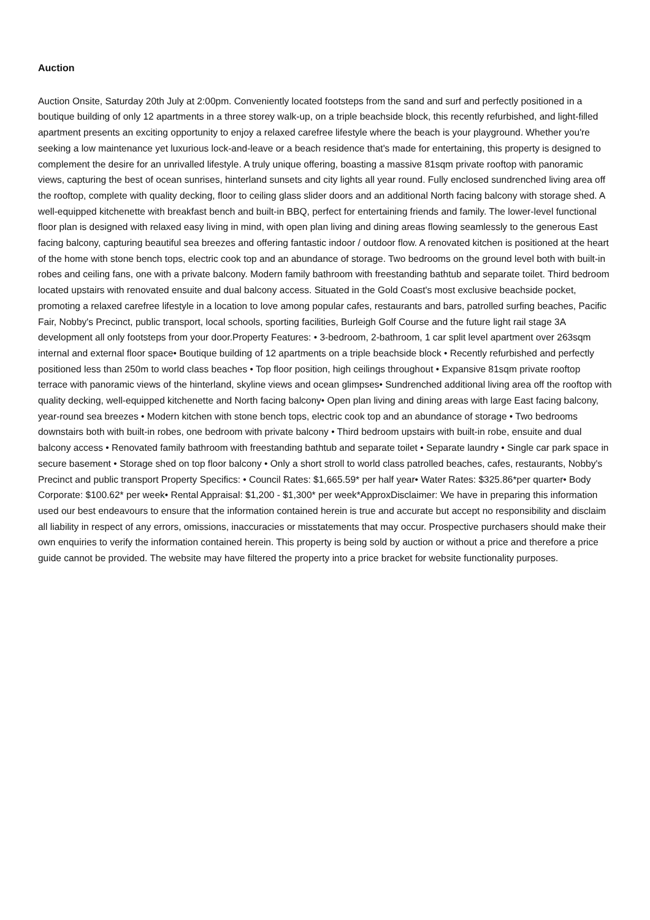Auction
Auction Onsite, Saturday 20th July at 2:00pm. Conveniently located footsteps from the sand and surf and perfectly positioned in a boutique building of only 12 apartments in a three storey walk-up, on a triple beachside block, this recently refurbished, and light-filled apartment presents an exciting opportunity to enjoy a relaxed carefree lifestyle where the beach is your playground. Whether you're seeking a low maintenance yet luxurious lock-and-leave or a beach residence that's made for entertaining, this property is designed to complement the desire for an unrivalled lifestyle. A truly unique offering, boasting a massive 81sqm private rooftop with panoramic views, capturing the best of ocean sunrises, hinterland sunsets and city lights all year round. Fully enclosed sundrenched living area off the rooftop, complete with quality decking, floor to ceiling glass slider doors and an additional North facing balcony with storage shed. A well-equipped kitchenette with breakfast bench and built-in BBQ, perfect for entertaining friends and family. The lower-level functional floor plan is designed with relaxed easy living in mind, with open plan living and dining areas flowing seamlessly to the generous East facing balcony, capturing beautiful sea breezes and offering fantastic indoor / outdoor flow. A renovated kitchen is positioned at the heart of the home with stone bench tops, electric cook top and an abundance of storage. Two bedrooms on the ground level both with built-in robes and ceiling fans, one with a private balcony. Modern family bathroom with freestanding bathtub and separate toilet. Third bedroom located upstairs with renovated ensuite and dual balcony access. Situated in the Gold Coast's most exclusive beachside pocket, promoting a relaxed carefree lifestyle in a location to love among popular cafes, restaurants and bars, patrolled surfing beaches, Pacific Fair, Nobby's Precinct, public transport, local schools, sporting facilities, Burleigh Golf Course and the future light rail stage 3A development all only footsteps from your door.Property Features: • 3-bedroom, 2-bathroom, 1 car split level apartment over 263sqm internal and external floor space• Boutique building of 12 apartments on a triple beachside block • Recently refurbished and perfectly positioned less than 250m to world class beaches • Top floor position, high ceilings throughout • Expansive 81sqm private rooftop terrace with panoramic views of the hinterland, skyline views and ocean glimpses• Sundrenched additional living area off the rooftop with quality decking, well-equipped kitchenette and North facing balcony• Open plan living and dining areas with large East facing balcony, year-round sea breezes • Modern kitchen with stone bench tops, electric cook top and an abundance of storage • Two bedrooms downstairs both with built-in robes, one bedroom with private balcony • Third bedroom upstairs with built-in robe, ensuite and dual balcony access • Renovated family bathroom with freestanding bathtub and separate toilet • Separate laundry • Single car park space in secure basement • Storage shed on top floor balcony • Only a short stroll to world class patrolled beaches, cafes, restaurants, Nobby's Precinct and public transport Property Specifics: • Council Rates: $1,665.59* per half year• Water Rates: $325.86*per quarter• Body Corporate: $100.62* per week• Rental Appraisal: $1,200 - $1,300* per week*ApproxDisclaimer: We have in preparing this information used our best endeavours to ensure that the information contained herein is true and accurate but accept no responsibility and disclaim all liability in respect of any errors, omissions, inaccuracies or misstatements that may occur. Prospective purchasers should make their own enquiries to verify the information contained herein. This property is being sold by auction or without a price and therefore a price guide cannot be provided. The website may have filtered the property into a price bracket for website functionality purposes.